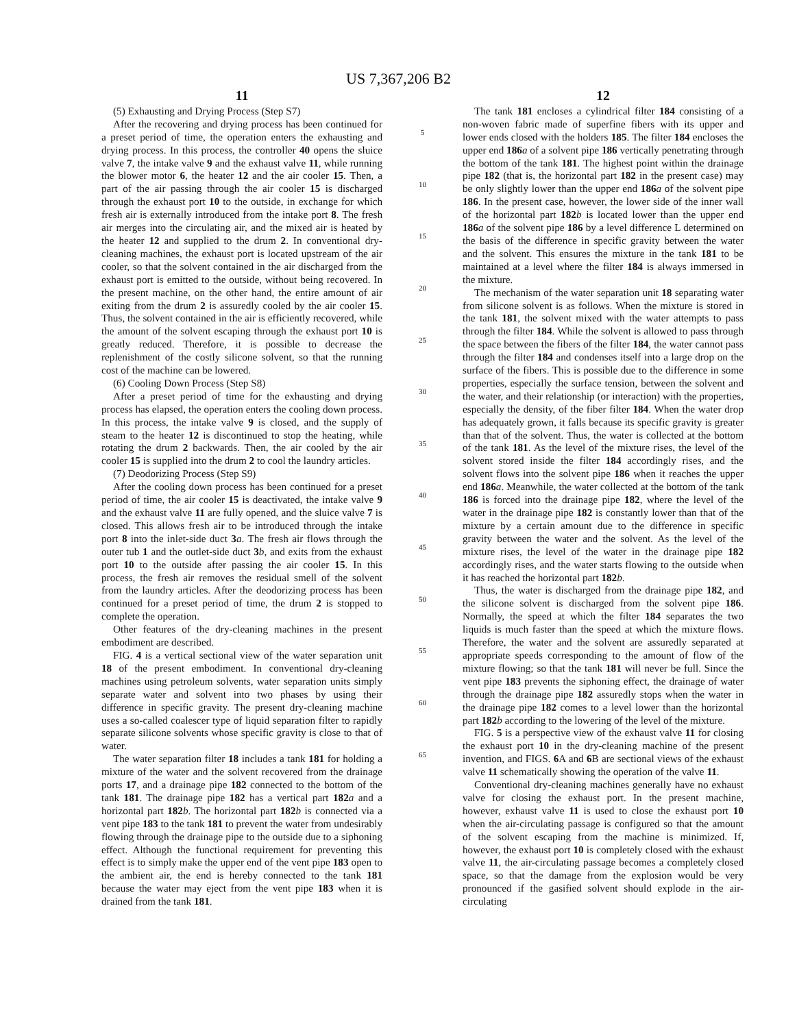US 7,367,206 B2
11
(5) Exhausting and Drying Process (Step S7)
After the recovering and drying process has been continued for a preset period of time, the operation enters the exhausting and drying process. In this process, the controller 40 opens the sluice valve 7, the intake valve 9 and the exhaust valve 11, while running the blower motor 6, the heater 12 and the air cooler 15. Then, a part of the air passing through the air cooler 15 is discharged through the exhaust port 10 to the outside, in exchange for which fresh air is externally introduced from the intake port 8. The fresh air merges into the circulating air, and the mixed air is heated by the heater 12 and supplied to the drum 2. In conventional dry-cleaning machines, the exhaust port is located upstream of the air cooler, so that the solvent contained in the air discharged from the exhaust port is emitted to the outside, without being recovered. In the present machine, on the other hand, the entire amount of air exiting from the drum 2 is assuredly cooled by the air cooler 15. Thus, the solvent contained in the air is efficiently recovered, while the amount of the solvent escaping through the exhaust port 10 is greatly reduced. Therefore, it is possible to decrease the replenishment of the costly silicone solvent, so that the running cost of the machine can be lowered.
(6) Cooling Down Process (Step S8)
After a preset period of time for the exhausting and drying process has elapsed, the operation enters the cooling down process. In this process, the intake valve 9 is closed, and the supply of steam to the heater 12 is discontinued to stop the heating, while rotating the drum 2 backwards. Then, the air cooled by the air cooler 15 is supplied into the drum 2 to cool the laundry articles.
(7) Deodorizing Process (Step S9)
After the cooling down process has been continued for a preset period of time, the air cooler 15 is deactivated, the intake valve 9 and the exhaust valve 11 are fully opened, and the sluice valve 7 is closed. This allows fresh air to be introduced through the intake port 8 into the inlet-side duct 3 a. The fresh air flows through the outer tub 1 and the outlet-side duct 3 b, and exits from the exhaust port 10 to the outside after passing the air cooler 15. In this process, the fresh air removes the residual smell of the solvent from the laundry articles. After the deodorizing process has been continued for a preset period of time, the drum 2 is stopped to complete the operation.
Other features of the dry-cleaning machines in the present embodiment are described.
FIG. 4 is a vertical sectional view of the water separation unit 18 of the present embodiment. In conventional dry-cleaning machines using petroleum solvents, water separation units simply separate water and solvent into two phases by using their difference in specific gravity. The present dry-cleaning machine uses a so-called coalescer type of liquid separation filter to rapidly separate silicone solvents whose specific gravity is close to that of water.
The water separation filter 18 includes a tank 181 for holding a mixture of the water and the solvent recovered from the drainage ports 17, and a drainage pipe 182 connected to the bottom of the tank 181. The drainage pipe 182 has a vertical part 182 a and a horizontal part 182 b. The horizontal part 182 b is connected via a vent pipe 183 to the tank 181 to prevent the water from undesirably flowing through the drainage pipe to the outside due to a siphoning effect. Although the functional requirement for preventing this effect is to simply make the upper end of the vent pipe 183 open to the ambient air, the end is hereby connected to the tank 181 because the water may eject from the vent pipe 183 when it is drained from the tank 181.
5
10
15
20
25
30
35
40
45
50
55
60
65
12
The tank 181 encloses a cylindrical filter 184 consisting of a non-woven fabric made of superfine fibers with its upper and lower ends closed with the holders 185. The filter 184 encloses the upper end 186 a of a solvent pipe 186 vertically penetrating through the bottom of the tank 181. The highest point within the drainage pipe 182 (that is, the horizontal part 182 in the present case) may be only slightly lower than the upper end 186 a of the solvent pipe 186. In the present case, however, the lower side of the inner wall of the horizontal part 182 b is located lower than the upper end 186 a of the solvent pipe 186 by a level difference L determined on the basis of the difference in specific gravity between the water and the solvent. This ensures the mixture in the tank 181 to be maintained at a level where the filter 184 is always immersed in the mixture.
The mechanism of the water separation unit 18 separating water from silicone solvent is as follows. When the mixture is stored in the tank 181, the solvent mixed with the water attempts to pass through the filter 184. While the solvent is allowed to pass through the space between the fibers of the filter 184, the water cannot pass through the filter 184 and condenses itself into a large drop on the surface of the fibers. This is possible due to the difference in some properties, especially the surface tension, between the solvent and the water, and their relationship (or interaction) with the properties, especially the density, of the fiber filter 184. When the water drop has adequately grown, it falls because its specific gravity is greater than that of the solvent. Thus, the water is collected at the bottom of the tank 181. As the level of the mixture rises, the level of the solvent stored inside the filter 184 accordingly rises, and the solvent flows into the solvent pipe 186 when it reaches the upper end 186 a. Meanwhile, the water collected at the bottom of the tank 186 is forced into the drainage pipe 182, where the level of the water in the drainage pipe 182 is constantly lower than that of the mixture by a certain amount due to the difference in specific gravity between the water and the solvent. As the level of the mixture rises, the level of the water in the drainage pipe 182 accordingly rises, and the water starts flowing to the outside when it has reached the horizontal part 182 b.
Thus, the water is discharged from the drainage pipe 182, and the silicone solvent is discharged from the solvent pipe 186. Normally, the speed at which the filter 184 separates the two liquids is much faster than the speed at which the mixture flows. Therefore, the water and the solvent are assuredly separated at appropriate speeds corresponding to the amount of flow of the mixture flowing; so that the tank 181 will never be full. Since the vent pipe 183 prevents the siphoning effect, the drainage of water through the drainage pipe 182 assuredly stops when the water in the drainage pipe 182 comes to a level lower than the horizontal part 182 b according to the lowering of the level of the mixture.
FIG. 5 is a perspective view of the exhaust valve 11 for closing the exhaust port 10 in the dry-cleaning machine of the present invention, and FIGS. 6 A and 6 B are sectional views of the exhaust valve 11 schematically showing the operation of the valve 11.
Conventional dry-cleaning machines generally have no exhaust valve for closing the exhaust port. In the present machine, however, exhaust valve 11 is used to close the exhaust port 10 when the air-circulating passage is configured so that the amount of the solvent escaping from the machine is minimized. If, however, the exhaust port 10 is completely closed with the exhaust valve 11, the air-circulating passage becomes a completely closed space, so that the damage from the explosion would be very pronounced if the gasified solvent should explode in the air-circulating